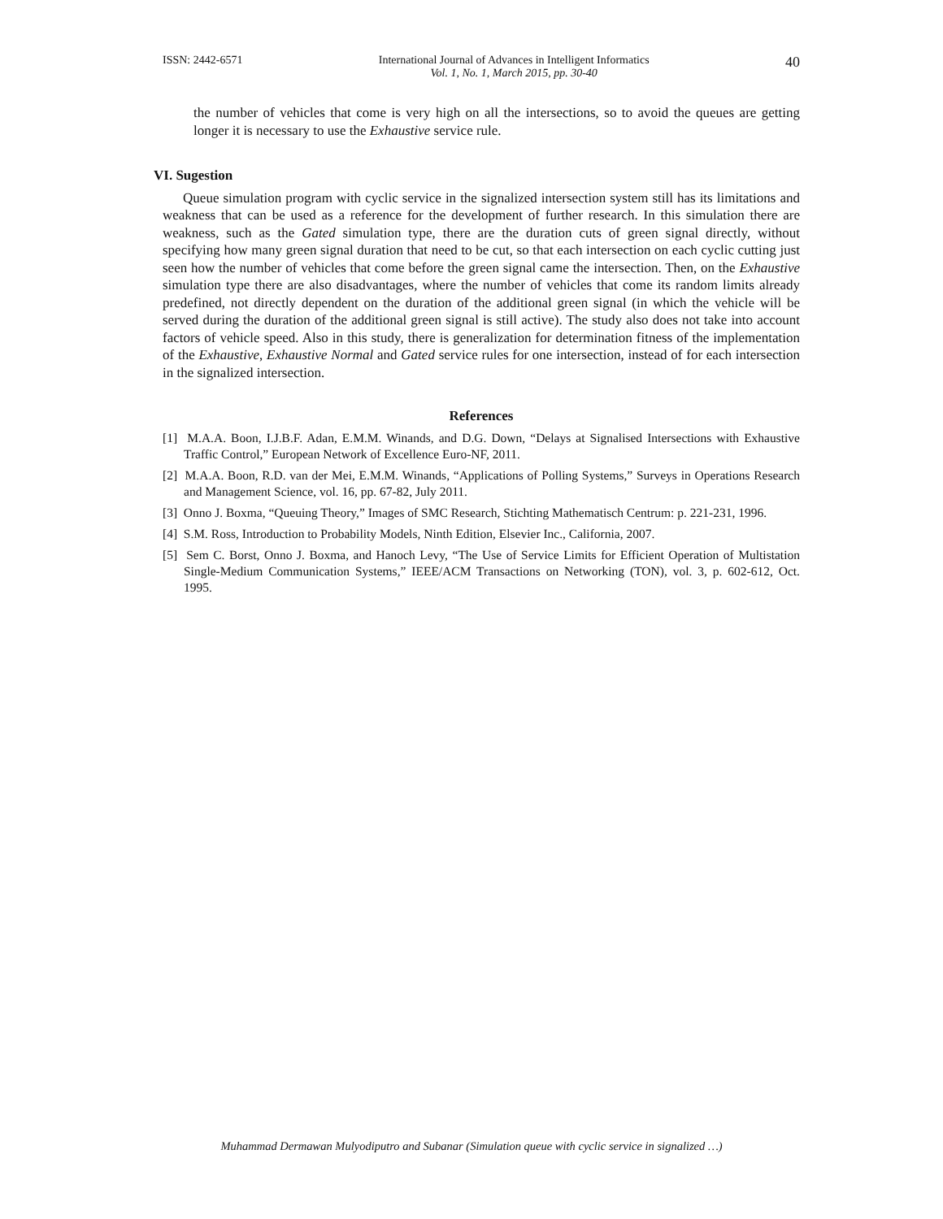ISSN: 2442-6571 International Journal of Advances in Intelligent Informatics
Vol. 1, No. 1, March 2015, pp. 30-40 40
the number of vehicles that come is very high on all the intersections, so to avoid the queues are getting longer it is necessary to use the Exhaustive service rule.
VI. Sugestion
Queue simulation program with cyclic service in the signalized intersection system still has its limitations and weakness that can be used as a reference for the development of further research. In this simulation there are weakness, such as the Gated simulation type, there are the duration cuts of green signal directly, without specifying how many green signal duration that need to be cut, so that each intersection on each cyclic cutting just seen how the number of vehicles that come before the green signal came the intersection. Then, on the Exhaustive simulation type there are also disadvantages, where the number of vehicles that come its random limits already predefined, not directly dependent on the duration of the additional green signal (in which the vehicle will be served during the duration of the additional green signal is still active). The study also does not take into account factors of vehicle speed. Also in this study, there is generalization for determination fitness of the implementation of the Exhaustive, Exhaustive Normal and Gated service rules for one intersection, instead of for each intersection in the signalized intersection.
References
[1] M.A.A. Boon, I.J.B.F. Adan, E.M.M. Winands, and D.G. Down, “Delays at Signalised Intersections with Exhaustive Traffic Control,” European Network of Excellence Euro-NF, 2011.
[2] M.A.A. Boon, R.D. van der Mei, E.M.M. Winands, “Applications of Polling Systems,” Surveys in Operations Research and Management Science, vol. 16, pp. 67-82, July 2011.
[3] Onno J. Boxma, “Queuing Theory,” Images of SMC Research, Stichting Mathematisch Centrum: p. 221-231, 1996.
[4] S.M. Ross, Introduction to Probability Models, Ninth Edition, Elsevier Inc., California, 2007.
[5] Sem C. Borst, Onno J. Boxma, and Hanoch Levy, “The Use of Service Limits for Efficient Operation of Multistation Single-Medium Communication Systems,” IEEE/ACM Transactions on Networking (TON), vol. 3, p. 602-612, Oct. 1995.
Muhammad Dermawan Mulyodiputro and Subanar (Simulation queue with cyclic service in signalized …)